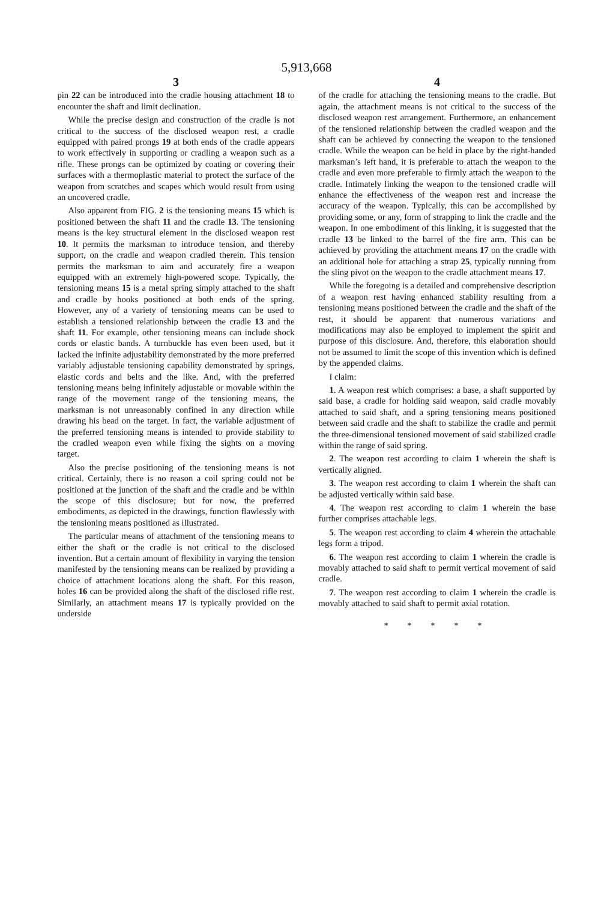5,913,668
3
pin 22 can be introduced into the cradle housing attachment 18 to encounter the shaft and limit declination.
While the precise design and construction of the cradle is not critical to the success of the disclosed weapon rest, a cradle equipped with paired prongs 19 at both ends of the cradle appears to work effectively in supporting or cradling a weapon such as a rifle. These prongs can be optimized by coating or covering their surfaces with a thermoplastic material to protect the surface of the weapon from scratches and scapes which would result from using an uncovered cradle.
Also apparent from FIG. 2 is the tensioning means 15 which is positioned between the shaft 11 and the cradle 13. The tensioning means is the key structural element in the disclosed weapon rest 10. It permits the marksman to introduce tension, and thereby support, on the cradle and weapon cradled therein. This tension permits the marksman to aim and accurately fire a weapon equipped with an extremely high-powered scope. Typically, the tensioning means 15 is a metal spring simply attached to the shaft and cradle by hooks positioned at both ends of the spring. However, any of a variety of tensioning means can be used to establish a tensioned relationship between the cradle 13 and the shaft 11. For example, other tensioning means can include shock cords or elastic bands. A turnbuckle has even been used, but it lacked the infinite adjustability demonstrated by the more preferred variably adjustable tensioning capability demonstrated by springs, elastic cords and belts and the like. And, with the preferred tensioning means being infinitely adjustable or movable within the range of the movement range of the tensioning means, the marksman is not unreasonably confined in any direction while drawing his bead on the target. In fact, the variable adjustment of the preferred tensioning means is intended to provide stability to the cradled weapon even while fixing the sights on a moving target.
Also the precise positioning of the tensioning means is not critical. Certainly, there is no reason a coil spring could not be positioned at the junction of the shaft and the cradle and be within the scope of this disclosure; but for now, the preferred embodiments, as depicted in the drawings, function flawlessly with the tensioning means positioned as illustrated.
The particular means of attachment of the tensioning means to either the shaft or the cradle is not critical to the disclosed invention. But a certain amount of flexibility in varying the tension manifested by the tensioning means can be realized by providing a choice of attachment locations along the shaft. For this reason, holes 16 can be provided along the shaft of the disclosed rifle rest. Similarly, an attachment means 17 is typically provided on the underside
4
of the cradle for attaching the tensioning means to the cradle. But again, the attachment means is not critical to the success of the disclosed weapon rest arrangement. Furthermore, an enhancement of the tensioned relationship between the cradled weapon and the shaft can be achieved by connecting the weapon to the tensioned cradle. While the weapon can be held in place by the right-handed marksman’s left hand, it is preferable to attach the weapon to the cradle and even more preferable to firmly attach the weapon to the cradle. Intimately linking the weapon to the tensioned cradle will enhance the effectiveness of the weapon rest and increase the accuracy of the weapon. Typically, this can be accomplished by providing some, or any, form of strapping to link the cradle and the weapon. In one embodiment of this linking, it is suggested that the cradle 13 be linked to the barrel of the fire arm. This can be achieved by providing the attachment means 17 on the cradle with an additional hole for attaching a strap 25, typically running from the sling pivot on the weapon to the cradle attachment means 17.
While the foregoing is a detailed and comprehensive description of a weapon rest having enhanced stability resulting from a tensioning means positioned between the cradle and the shaft of the rest, it should be apparent that numerous variations and modifications may also be employed to implement the spirit and purpose of this disclosure. And, therefore, this elaboration should not be assumed to limit the scope of this invention which is defined by the appended claims.
I claim:
1. A weapon rest which comprises: a base, a shaft supported by said base, a cradle for holding said weapon, said cradle movably attached to said shaft, and a spring tensioning means positioned between said cradle and the shaft to stabilize the cradle and permit the three-dimensional tensioned movement of said stabilized cradle within the range of said spring.
2. The weapon rest according to claim 1 wherein the shaft is vertically aligned.
3. The weapon rest according to claim 1 wherein the shaft can be adjusted vertically within said base.
4. The weapon rest according to claim 1 wherein the base further comprises attachable legs.
5. The weapon rest according to claim 4 wherein the attachable legs form a tripod.
6. The weapon rest according to claim 1 wherein the cradle is movably attached to said shaft to permit vertical movement of said cradle.
7. The weapon rest according to claim 1 wherein the cradle is movably attached to said shaft to permit axial rotation.
* * * * *